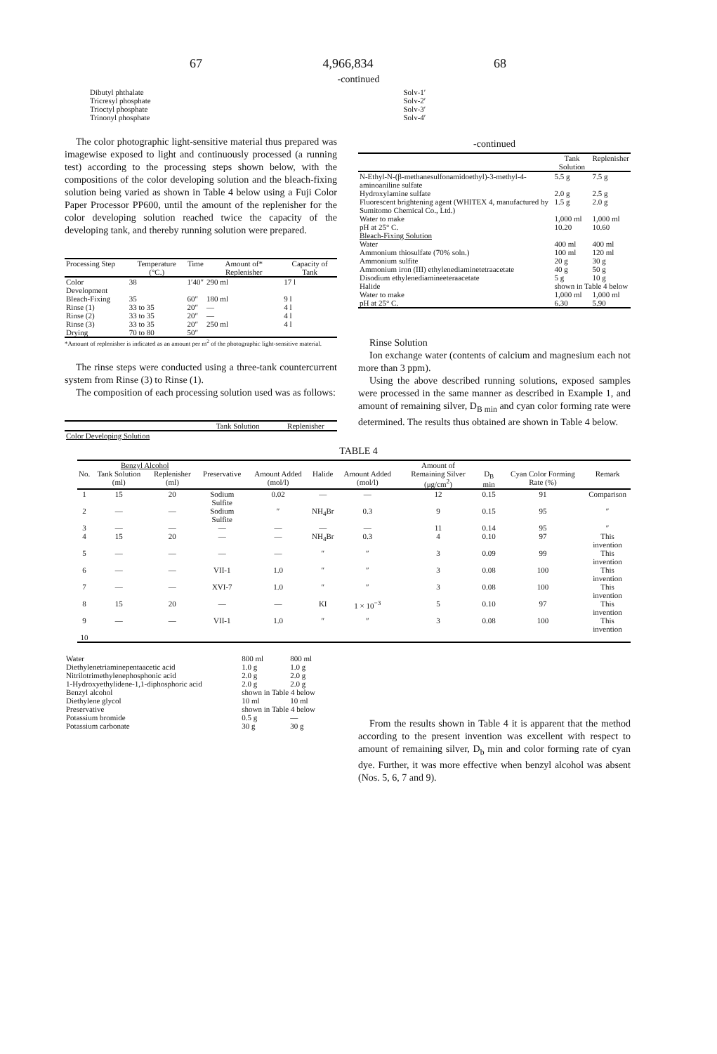67 4,966,834 68
-continued
Dibutyl phthalate
Tricresyl phosphate
Trioctyl phosphate
Trinonyl phosphate
Solv-1′
Solv-2′
Solv-3′
Solv-4′
The color photographic light-sensitive material thus prepared was imagewise exposed to light and continuously processed (a running test) according to the processing steps shown below, with the compositions of the color developing solution and the bleach-fixing solution being varied as shown in Table 4 below using a Fuji Color Paper Processor PP600, until the amount of the replenisher for the color developing solution reached twice the capacity of the developing tank, and thereby running solution were prepared.
| Processing Step | Temperature (°C.) | Time | Amount of* Replenisher | Capacity of Tank |
| --- | --- | --- | --- | --- |
| Color Development | 38 | 1′40″ | 290 ml | 17 l |
| Bleach-Fixing | 35 | 60″ | 180 ml | 9 l |
| Rinse (1) | 33 to 35 | 20″ | — | 4 l |
| Rinse (2) | 33 to 35 | 20″ | — | 4 l |
| Rinse (3) | 33 to 35 | 20″ | 250 ml | 4 l |
| Drying | 70 to 80 | 50″ | | |
*Amount of replenisher is indicated as an amount per m<sup>2</sup> of the photographic light-sensitive material.
The rinse steps were conducted using a three-tank countercurrent system from Rinse (3) to Rinse (1).
The composition of each processing solution used was as follows:
| | Tank Solution | Replenisher |
| --- | --- | --- |
| Color Developing Solution | | |
-continued
| | Tank Solution | Replenisher |
| --- | --- | --- |
| N-Ethyl-N-(β-methanesulfonamidoethyl)-3-methyl-4-aminoaniline sulfate | 5.5 g | 7.5 g |
| Hydroxylamine sulfate | 2.0 g | 2.5 g |
| Fluorescent brightening agent (WHITEX 4, manufactured by Sumitomo Chemical Co., Ltd.) | 1.5 g | 2.0 g |
| Water to make | 1,000 ml | 1,000 ml |
| pH at 25° C. | 10.20 | 10.60 |
| Bleach-Fixing Solution | | |
| Water | 400 ml | 400 ml |
| Ammonium thiosulfate (70% soln.) | 100 ml | 120 ml |
| Ammonium sulfite | 20 g | 30 g |
| Ammonium iron (III) ethylenediaminetetraacetate | 40 g | 50 g |
| Disodium ethylenediamineeteraacetate | 5 g | 10 g |
| Halide | shown in Table 4 below | |
| Water to make | 1,000 ml | 1,000 ml |
| pH at 25° C. | 6.30 | 5.90 |
Rinse Solution
Ion exchange water (contents of calcium and magnesium each not more than 3 ppm).
Using the above described running solutions, exposed samples were processed in the same manner as described in Example 1, and amount of remaining silver, D<sub>B min</sub> and cyan color forming rate were determined. The results thus obtained are shown in Table 4 below.
TABLE 4
| | Benzyl Alcohol | | | | | | Amount of | | | |
| --- | --- | --- | --- | --- | --- | --- | --- | --- | --- | --- |
| No. | Tank Solution (ml) | Replenisher (ml) | Preservative | Amount Added (mol/l) | Halide | Amount Added (mol/l) | Remaining Silver (μg/cm<sup>2</sup>) | D<sub>B</sub> min | Cyan Color Forming Rate (%) | Remark |
| 1 | 15 | 20 | Sodium Sulfite | 0.02 | — | — | 12 | 0.15 | 91 | Comparison |
| 2 | — | — | Sodium Sulfite | ″ | NH<sub>4</sub>Br | 0.3 | 9 | 0.15 | 95 | ″ |
| 3 | — | — | — | — | — | — | 11 | 0.14 | 95 | ″ |
| 4 | 15 | 20 | — | — | NH<sub>4</sub>Br | 0.3 | 4 | 0.10 | 97 | This invention |
| 5 | — | — | — | — | ″ | ″ | 3 | 0.09 | 99 | This invention |
| 6 | — | — | VII-1 | 1.0 | ″ | ″ | 3 | 0.08 | 100 | This invention |
| 7 | — | — | XVI-7 | 1.0 | ″ | ″ | 3 | 0.08 | 100 | This invention |
| 8 | 15 | 20 | — | — | KI | 1 × 10<sup>−3</sup> | 5 | 0.10 | 97 | This invention |
| 9 | — | — | VII-1 | 1.0 | ″ | ″ | 3 | 0.08 | 100 | This invention |
| 10 | | | | | | | | | | |
| Water | 800 ml | 800 ml |
| Diethylenetriaminepentaacetic acid | 1.0 g | 1.0 g |
| Nitrilotrimethylenephosphonic acid | 2.0 g | 2.0 g |
| 1-Hydroxyethylidene-1,1-diphosphoric acid | 2.0 g | 2.0 g |
| Benzyl alcohol | shown in Table 4 below | |
| Diethylene glycol | 10 ml | 10 ml |
| Preservative | shown in Table 4 below | |
| Potassium bromide | 0.5 g | — |
| Potassium carbonate | 30 g | 30 g |
From the results shown in Table 4 it is apparent that the method according to the present invention was excellent with respect to amount of remaining silver, D<sub>b</sub> min and color forming rate of cyan dye. Further, it was more effective when benzyl alcohol was absent (Nos. 5, 6, 7 and 9).